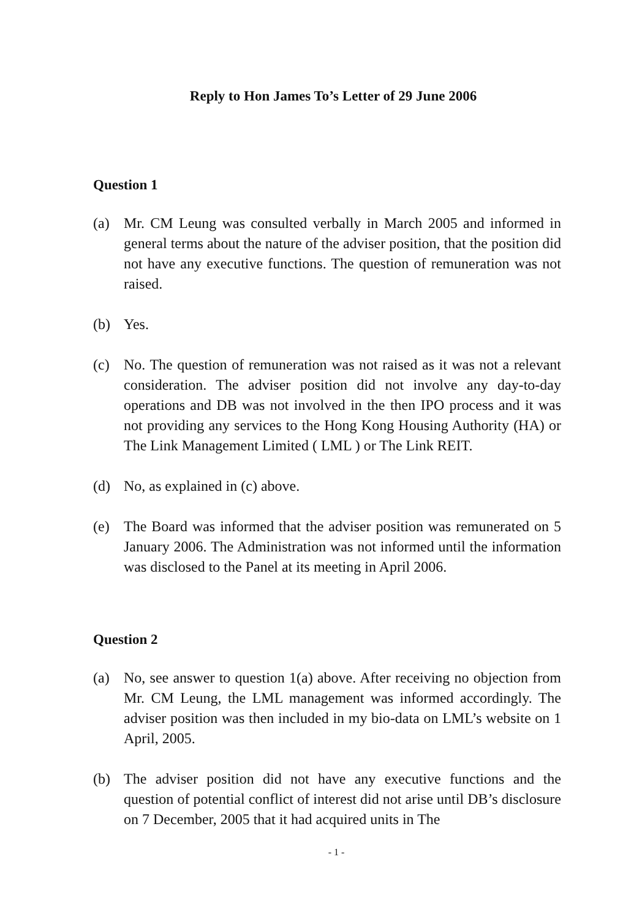Reply to Hon James To’s Letter of 29 June 2006
Question 1
(a) Mr. CM Leung was consulted verbally in March 2005 and informed in general terms about the nature of the adviser position, that the position did not have any executive functions. The question of remuneration was not raised.
(b) Yes.
(c) No. The question of remuneration was not raised as it was not a relevant consideration. The adviser position did not involve any day-to-day operations and DB was not involved in the then IPO process and it was not providing any services to the Hong Kong Housing Authority (HA) or The Link Management Limited ( LML ) or The Link REIT.
(d) No, as explained in (c) above.
(e) The Board was informed that the adviser position was remunerated on 5 January 2006. The Administration was not informed until the information was disclosed to the Panel at its meeting in April 2006.
Question 2
(a) No, see answer to question 1(a) above. After receiving no objection from Mr. CM Leung, the LML management was informed accordingly. The adviser position was then included in my bio-data on LML’s website on 1 April, 2005.
(b) The adviser position did not have any executive functions and the question of potential conflict of interest did not arise until DB’s disclosure on 7 December, 2005 that it had acquired units in The
- 1 -